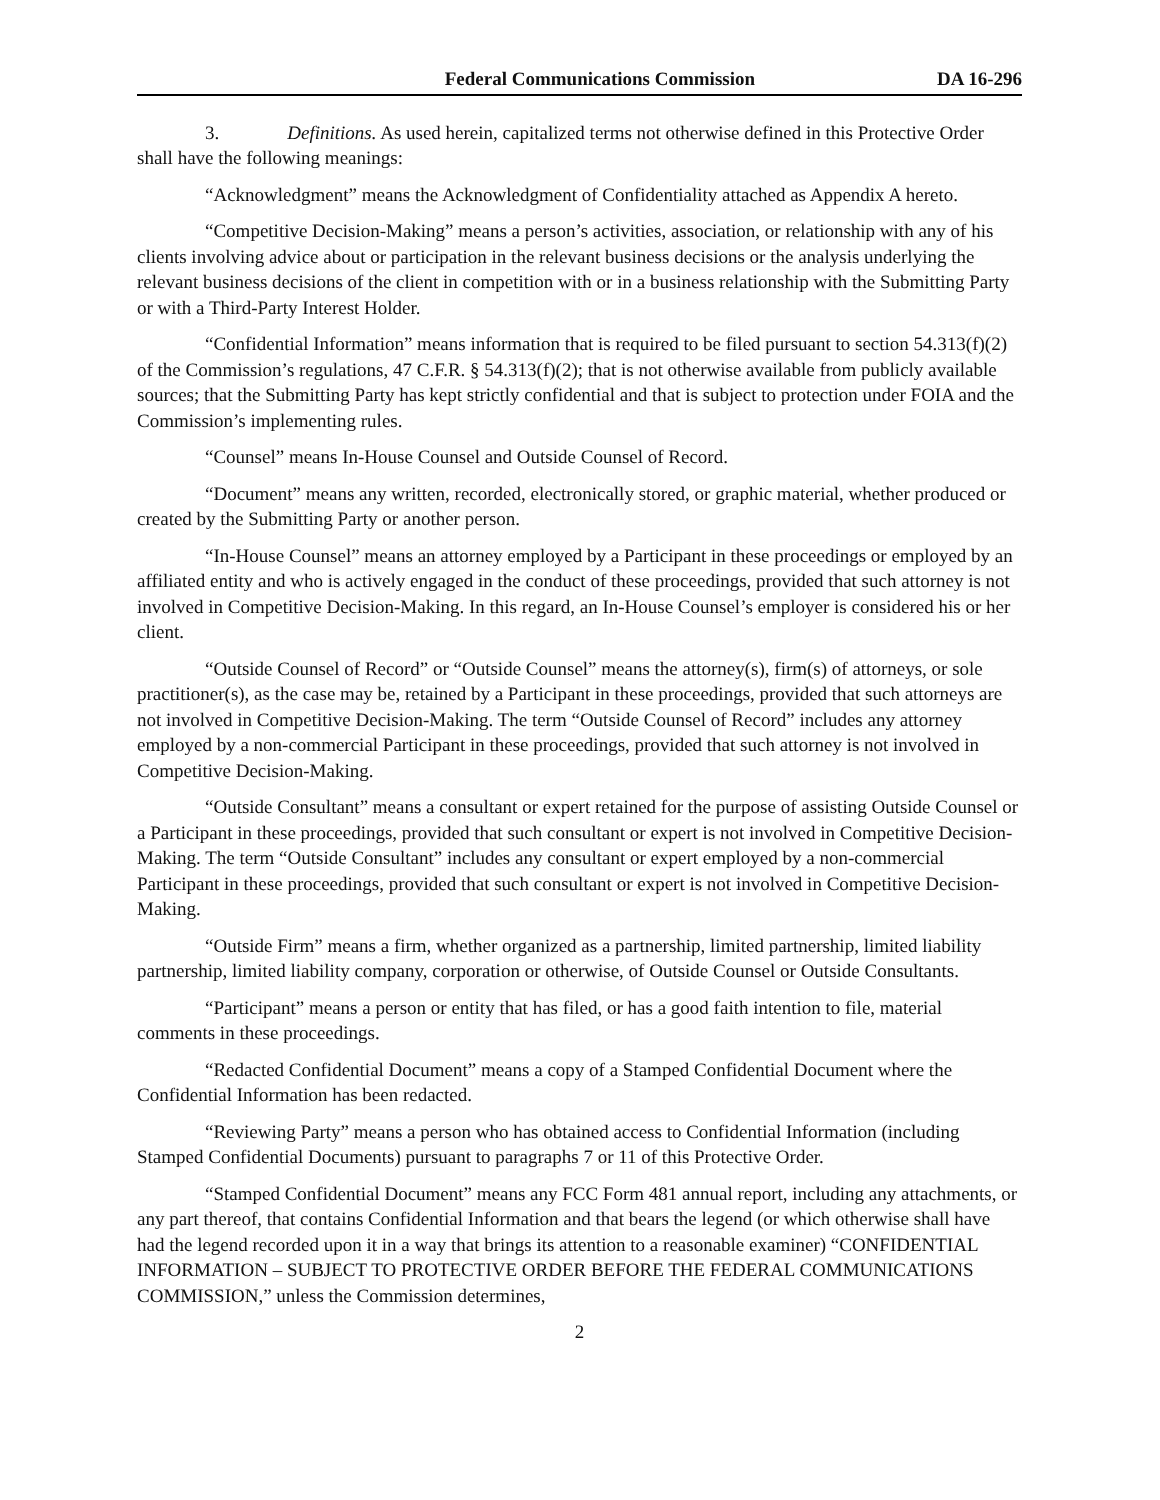Federal Communications Commission DA 16-296
3. Definitions. As used herein, capitalized terms not otherwise defined in this Protective Order shall have the following meanings:
“Acknowledgment” means the Acknowledgment of Confidentiality attached as Appendix A hereto.
“Competitive Decision-Making” means a person’s activities, association, or relationship with any of his clients involving advice about or participation in the relevant business decisions or the analysis underlying the relevant business decisions of the client in competition with or in a business relationship with the Submitting Party or with a Third-Party Interest Holder.
“Confidential Information” means information that is required to be filed pursuant to section 54.313(f)(2) of the Commission’s regulations, 47 C.F.R. § 54.313(f)(2); that is not otherwise available from publicly available sources; that the Submitting Party has kept strictly confidential and that is subject to protection under FOIA and the Commission’s implementing rules.
“Counsel” means In-House Counsel and Outside Counsel of Record.
“Document” means any written, recorded, electronically stored, or graphic material, whether produced or created by the Submitting Party or another person.
“In-House Counsel” means an attorney employed by a Participant in these proceedings or employed by an affiliated entity and who is actively engaged in the conduct of these proceedings, provided that such attorney is not involved in Competitive Decision-Making. In this regard, an In-House Counsel’s employer is considered his or her client.
“Outside Counsel of Record” or “Outside Counsel” means the attorney(s), firm(s) of attorneys, or sole practitioner(s), as the case may be, retained by a Participant in these proceedings, provided that such attorneys are not involved in Competitive Decision-Making. The term “Outside Counsel of Record” includes any attorney employed by a non-commercial Participant in these proceedings, provided that such attorney is not involved in Competitive Decision-Making.
“Outside Consultant” means a consultant or expert retained for the purpose of assisting Outside Counsel or a Participant in these proceedings, provided that such consultant or expert is not involved in Competitive Decision-Making. The term “Outside Consultant” includes any consultant or expert employed by a non-commercial Participant in these proceedings, provided that such consultant or expert is not involved in Competitive Decision-Making.
“Outside Firm” means a firm, whether organized as a partnership, limited partnership, limited liability partnership, limited liability company, corporation or otherwise, of Outside Counsel or Outside Consultants.
“Participant” means a person or entity that has filed, or has a good faith intention to file, material comments in these proceedings.
“Redacted Confidential Document” means a copy of a Stamped Confidential Document where the Confidential Information has been redacted.
“Reviewing Party” means a person who has obtained access to Confidential Information (including Stamped Confidential Documents) pursuant to paragraphs 7 or 11 of this Protective Order.
“Stamped Confidential Document” means any FCC Form 481 annual report, including any attachments, or any part thereof, that contains Confidential Information and that bears the legend (or which otherwise shall have had the legend recorded upon it in a way that brings its attention to a reasonable examiner) “CONFIDENTIAL INFORMATION – SUBJECT TO PROTECTIVE ORDER BEFORE THE FEDERAL COMMUNICATIONS COMMISSION,” unless the Commission determines,
2